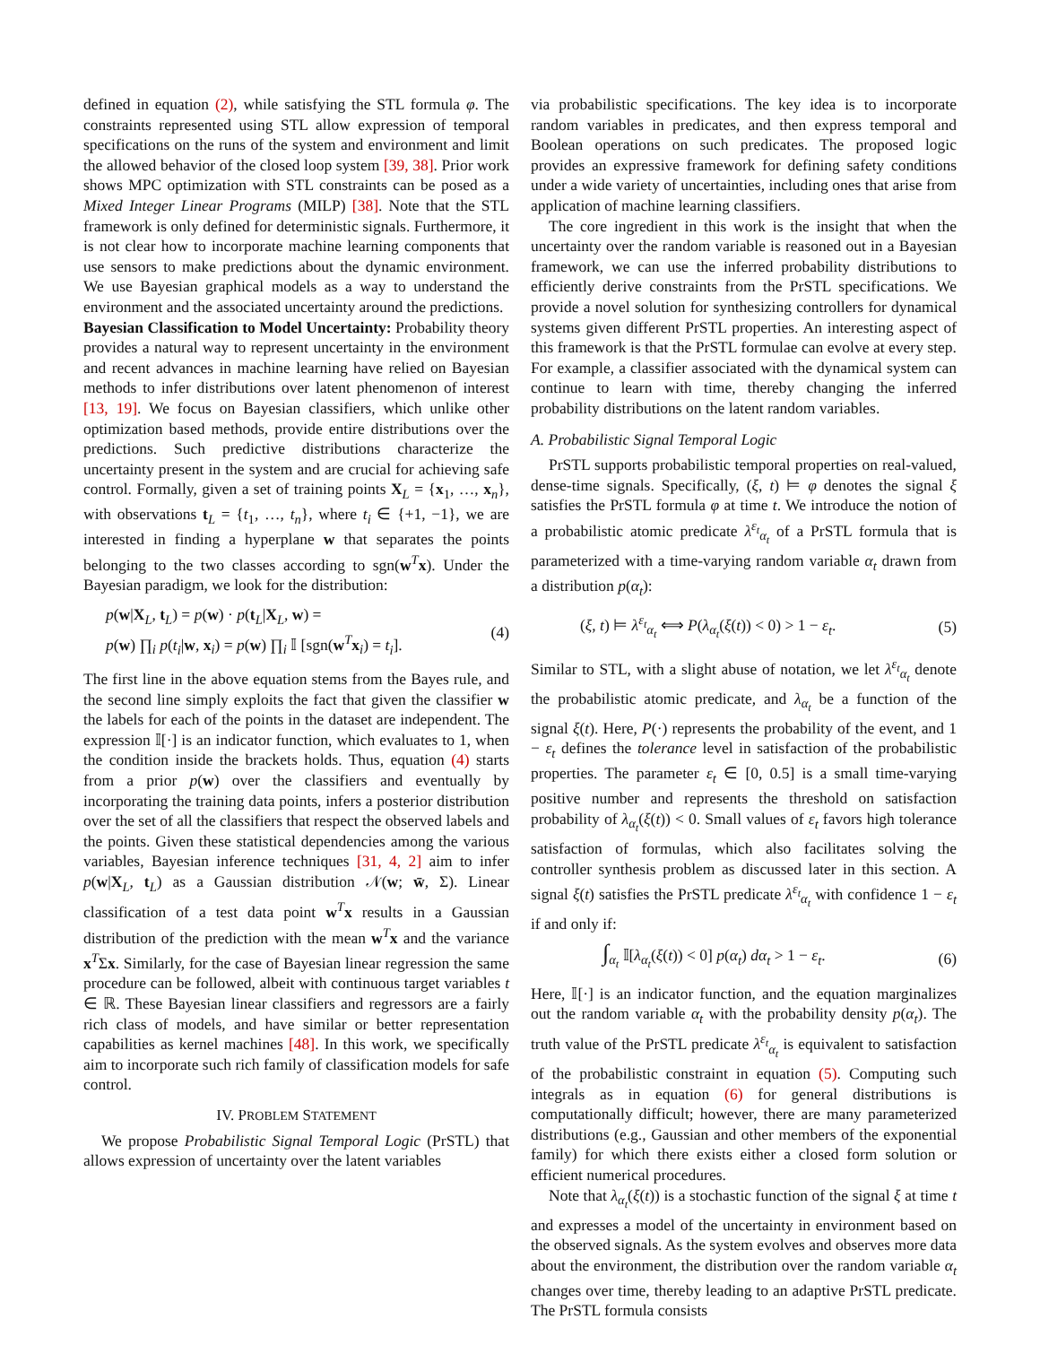defined in equation (2), while satisfying the STL formula φ. The constraints represented using STL allow expression of temporal specifications on the runs of the system and environment and limit the allowed behavior of the closed loop system [39, 38]. Prior work shows MPC optimization with STL constraints can be posed as a Mixed Integer Linear Programs (MILP) [38]. Note that the STL framework is only defined for deterministic signals. Furthermore, it is not clear how to incorporate machine learning components that use sensors to make predictions about the dynamic environment. We use Bayesian graphical models as a way to understand the environment and the associated uncertainty around the predictions.
Bayesian Classification to Model Uncertainty: Probability theory provides a natural way to represent uncertainty in the environment and recent advances in machine learning have relied on Bayesian methods to infer distributions over latent phenomenon of interest [13, 19]. We focus on Bayesian classifiers, which unlike other optimization based methods, provide entire distributions over the predictions. Such predictive distributions characterize the uncertainty present in the system and are crucial for achieving safe control. Formally, given a set of training points X<sub>L</sub> = {x<sub>1</sub>, …, x<sub>n</sub>}, with observations t<sub>L</sub> = {t<sub>1</sub>, …, t<sub>n</sub>}, where t<sub>i</sub> ∈ {+1, −1}, we are interested in finding a hyperplane w that separates the points belonging to the two classes according to sgn(w<sup>T</sup>x). Under the Bayesian paradigm, we look for the distribution:
p(w|X<sub>L</sub>, t<sub>L</sub>) = p(w) · p(t<sub>L</sub>|X<sub>L</sub>, w) =
p(w) ∏<sub>i</sub> p(t<sub>i</sub>|w, x<sub>i</sub>) = p(w) ∏<sub>i</sub> 𝕀 [sgn(w<sup>T</sup>x<sub>i</sub>) = t<sub>i</sub>].
(4)
The first line in the above equation stems from the Bayes rule, and the second line simply exploits the fact that given the classifier w the labels for each of the points in the dataset are independent. The expression 𝕀[·] is an indicator function, which evaluates to 1, when the condition inside the brackets holds. Thus, equation (4) starts from a prior p(w) over the classifiers and eventually by incorporating the training data points, infers a posterior distribution over the set of all the classifiers that respect the observed labels and the points. Given these statistical dependencies among the various variables, Bayesian inference techniques [31, 4, 2] aim to infer p(w|X<sub>L</sub>, t<sub>L</sub>) as a Gaussian distribution 𝒩(w; w̄, Σ). Linear classification of a test data point w<sup>T</sup>x results in a Gaussian distribution of the prediction with the mean w<sup>T</sup>x and the variance x<sup>T</sup>Σx. Similarly, for the case of Bayesian linear regression the same procedure can be followed, albeit with continuous target variables t ∈ ℝ. These Bayesian linear classifiers and regressors are a fairly rich class of models, and have similar or better representation capabilities as kernel machines [48]. In this work, we specifically aim to incorporate such rich family of classification models for safe control.
IV. PROBLEM STATEMENT
We propose Probabilistic Signal Temporal Logic (PrSTL) that allows expression of uncertainty over the latent variables
via probabilistic specifications. The key idea is to incorporate random variables in predicates, and then express temporal and Boolean operations on such predicates. The proposed logic provides an expressive framework for defining safety conditions under a wide variety of uncertainties, including ones that arise from application of machine learning classifiers.
The core ingredient in this work is the insight that when the uncertainty over the random variable is reasoned out in a Bayesian framework, we can use the inferred probability distributions to efficiently derive constraints from the PrSTL specifications. We provide a novel solution for synthesizing controllers for dynamical systems given different PrSTL properties. An interesting aspect of this framework is that the PrSTL formulae can evolve at every step. For example, a classifier associated with the dynamical system can continue to learn with time, thereby changing the inferred probability distributions on the latent random variables.
A. Probabilistic Signal Temporal Logic
PrSTL supports probabilistic temporal properties on real-valued, dense-time signals. Specifically, (ξ, t) ⊨ φ denotes the signal ξ satisfies the PrSTL formula φ at time t. We introduce the notion of a probabilistic atomic predicate λ<sup>ε<sub>t</sub></sup><sub>α<sub>t</sub></sub> of a PrSTL formula that is parameterized with a time-varying random variable α<sub>t</sub> drawn from a distribution p(α<sub>t</sub>):
(ξ, t) ⊨ λ<sup>ε<sub>t</sub></sup><sub>α<sub>t</sub></sub> ⟺ P(λ<sub>α<sub>t</sub></sub>(ξ(t)) < 0) > 1 − ε<sub>t</sub>.
(5)
Similar to STL, with a slight abuse of notation, we let λ<sup>ε<sub>t</sub></sup><sub>α<sub>t</sub></sub> denote the probabilistic atomic predicate, and λ<sub>α<sub>t</sub></sub> be a function of the signal ξ(t). Here, P(·) represents the probability of the event, and 1 − ε<sub>t</sub> defines the tolerance level in satisfaction of the probabilistic properties. The parameter ε<sub>t</sub> ∈ [0, 0.5] is a small time-varying positive number and represents the threshold on satisfaction probability of λ<sub>α<sub>t</sub></sub>(ξ(t)) < 0. Small values of ε<sub>t</sub> favors high tolerance satisfaction of formulas, which also facilitates solving the controller synthesis problem as discussed later in this section. A signal ξ(t) satisfies the PrSTL predicate λ<sup>ε<sub>t</sub></sup><sub>α<sub>t</sub></sub> with confidence 1 − ε<sub>t</sub> if and only if:
∫<sub>α<sub>t</sub></sub> 𝕀[λ<sub>α<sub>t</sub></sub>(ξ(t)) < 0] p(α<sub>t</sub>) dα<sub>t</sub> > 1 − ε<sub>t</sub>.
(6)
Here, 𝕀[·] is an indicator function, and the equation marginalizes out the random variable α<sub>t</sub> with the probability density p(α<sub>t</sub>). The truth value of the PrSTL predicate λ<sup>ε<sub>t</sub></sup><sub>α<sub>t</sub></sub> is equivalent to satisfaction of the probabilistic constraint in equation (5). Computing such integrals as in equation (6) for general distributions is computationally difficult; however, there are many parameterized distributions (e.g., Gaussian and other members of the exponential family) for which there exists either a closed form solution or efficient numerical procedures.
Note that λ<sub>α<sub>t</sub></sub>(ξ(t)) is a stochastic function of the signal ξ at time t and expresses a model of the uncertainty in environment based on the observed signals. As the system evolves and observes more data about the environment, the distribution over the random variable α<sub>t</sub> changes over time, thereby leading to an adaptive PrSTL predicate. The PrSTL formula consists